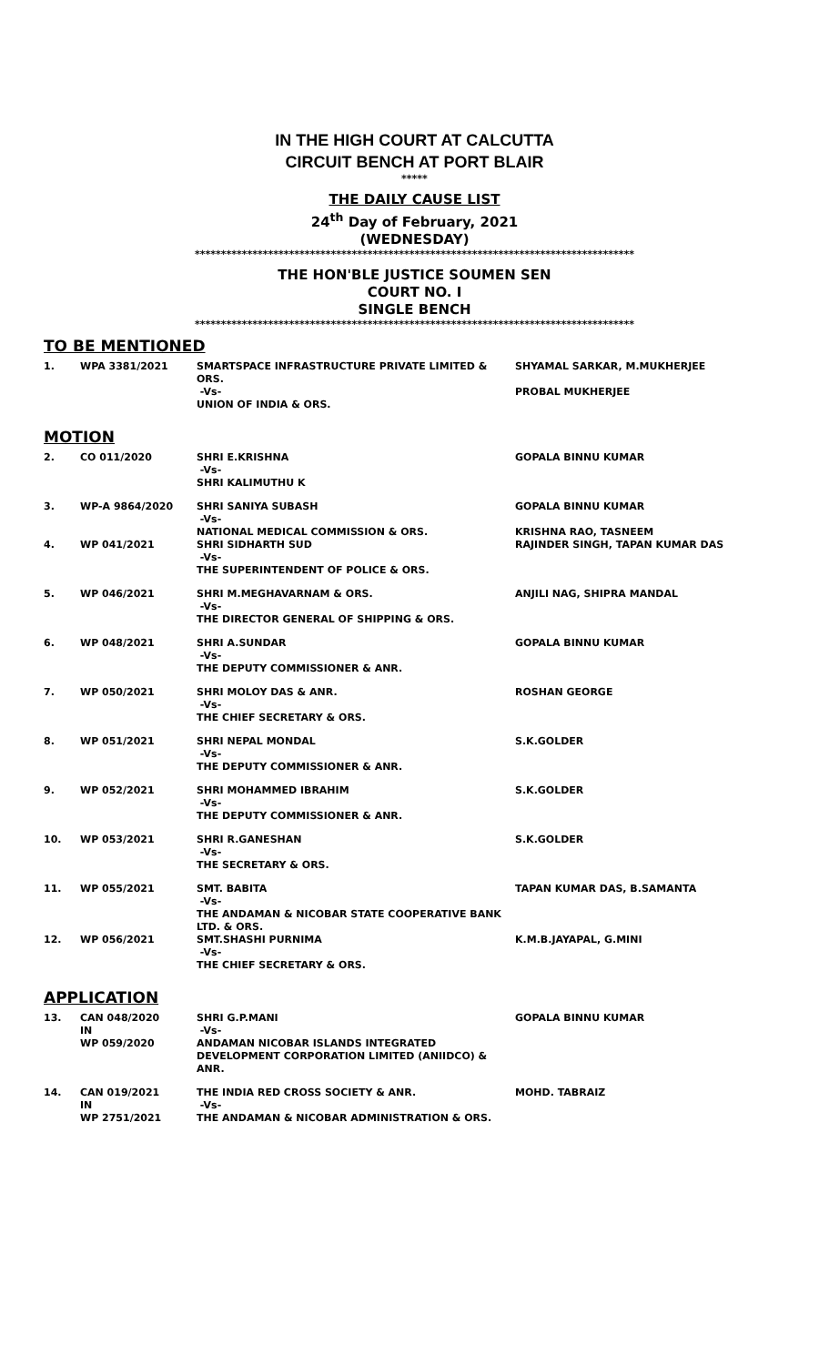IN THE HIGH COURT AT CALCUTTA
CIRCUIT BENCH AT PORT BLAIR
*****
THE DAILY CAUSE LIST
24<sup>th</sup> Day of February, 2021
(WEDNESDAY)
************************************************************************************
THE HON'BLE JUSTICE SOUMEN SEN
COURT NO. I
SINGLE BENCH
************************************************************************************
TO BE MENTIONED
| 1. | WPA 3381/2021 | SMARTSPACE INFRASTRUCTURE PRIVATE LIMITED & ORS. -Vs- UNION OF INDIA & ORS. | SHYAMAL SARKAR, M.MUKHERJEE PROBAL MUKHERJEE |
MOTION
| 2. | CO 011/2020 | SHRI E.KRISHNA -Vs- SHRI KALIMUTHU K | GOPALA BINNU KUMAR |
| 3. | WP-A 9864/2020 | SHRI SANIYA SUBASH -Vs- NATIONAL MEDICAL COMMISSION & ORS. | GOPALA BINNU KUMAR KRISHNA RAO, TASNEEM |
| 4. | WP 041/2021 | SHRI SIDHARTH SUD -Vs- THE SUPERINTENDENT OF POLICE & ORS. | RAJINDER SINGH, TAPAN KUMAR DAS |
| 5. | WP 046/2021 | SHRI M.MEGHAVARNAM & ORS. -Vs- THE DIRECTOR GENERAL OF SHIPPING & ORS. | ANJILI NAG, SHIPRA MANDAL |
| 6. | WP 048/2021 | SHRI A.SUNDAR -Vs- THE DEPUTY COMMISSIONER & ANR. | GOPALA BINNU KUMAR |
| 7. | WP 050/2021 | SHRI MOLOY DAS & ANR. -Vs- THE CHIEF SECRETARY & ORS. | ROSHAN GEORGE |
| 8. | WP 051/2021 | SHRI NEPAL MONDAL -Vs- THE DEPUTY COMMISSIONER & ANR. | S.K.GOLDER |
| 9. | WP 052/2021 | SHRI MOHAMMED IBRAHIM -Vs- THE DEPUTY COMMISSIONER & ANR. | S.K.GOLDER |
| 10. | WP 053/2021 | SHRI R.GANESHAN -Vs- THE SECRETARY & ORS. | S.K.GOLDER |
| 11. | WP 055/2021 | SMT. BABITA -Vs- THE ANDAMAN & NICOBAR STATE COOPERATIVE BANK LTD. & ORS. | TAPAN KUMAR DAS, B.SAMANTA |
| 12. | WP 056/2021 | SMT.SHASHI PURNIMA -Vs- THE CHIEF SECRETARY & ORS. | K.M.B.JAYAPAL, G.MINI |
APPLICATION
| 13. | CAN 048/2020 IN WP 059/2020 | SHRI G.P.MANI -Vs- ANDAMAN NICOBAR ISLANDS INTEGRATED DEVELOPMENT CORPORATION LIMITED (ANIIDCO) & ANR. | GOPALA BINNU KUMAR |
| 14. | CAN 019/2021 IN WP 2751/2021 | THE INDIA RED CROSS SOCIETY & ANR. -Vs- THE ANDAMAN & NICOBAR ADMINISTRATION & ORS. | MOHD. TABRAIZ |